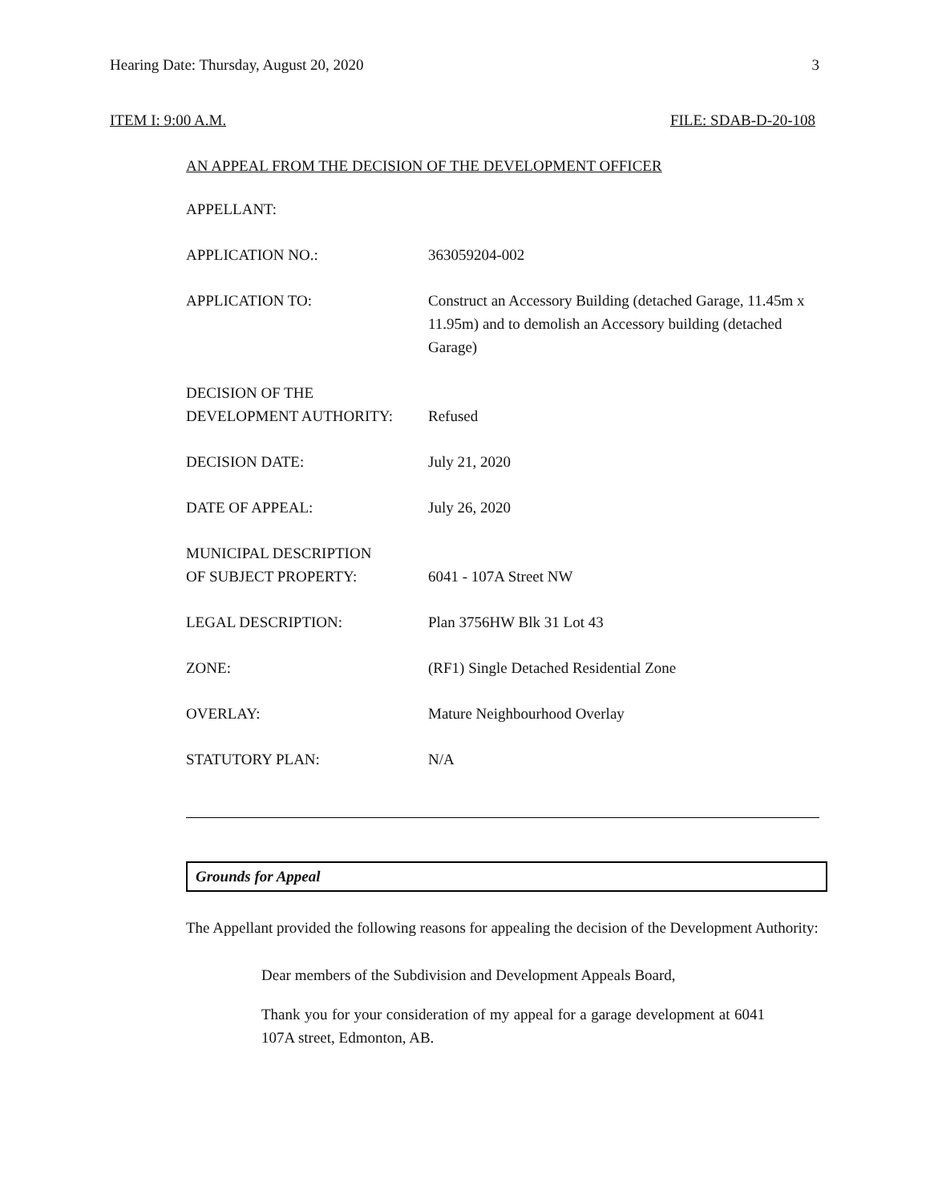Hearing Date: Thursday, August 20, 2020 3
ITEM I: 9:00 A.M. FILE: SDAB-D-20-108
AN APPEAL FROM THE DECISION OF THE DEVELOPMENT OFFICER
| APPELLANT: | |
| APPLICATION NO.: | 363059204-002 |
| APPLICATION TO: | Construct an Accessory Building (detached Garage, 11.45m x 11.95m) and to demolish an Accessory building (detached Garage) |
| DECISION OF THE DEVELOPMENT AUTHORITY: | Refused |
| DECISION DATE: | July 21, 2020 |
| DATE OF APPEAL: | July 26, 2020 |
| MUNICIPAL DESCRIPTION OF SUBJECT PROPERTY: | 6041 - 107A Street NW |
| LEGAL DESCRIPTION: | Plan 3756HW Blk 31 Lot 43 |
| ZONE: | (RF1) Single Detached Residential Zone |
| OVERLAY: | Mature Neighbourhood Overlay |
| STATUTORY PLAN: | N/A |
Grounds for Appeal
The Appellant provided the following reasons for appealing the decision of the Development Authority:
Dear members of the Subdivision and Development Appeals Board,
Thank you for your consideration of my appeal for a garage development at 6041 107A street, Edmonton, AB.